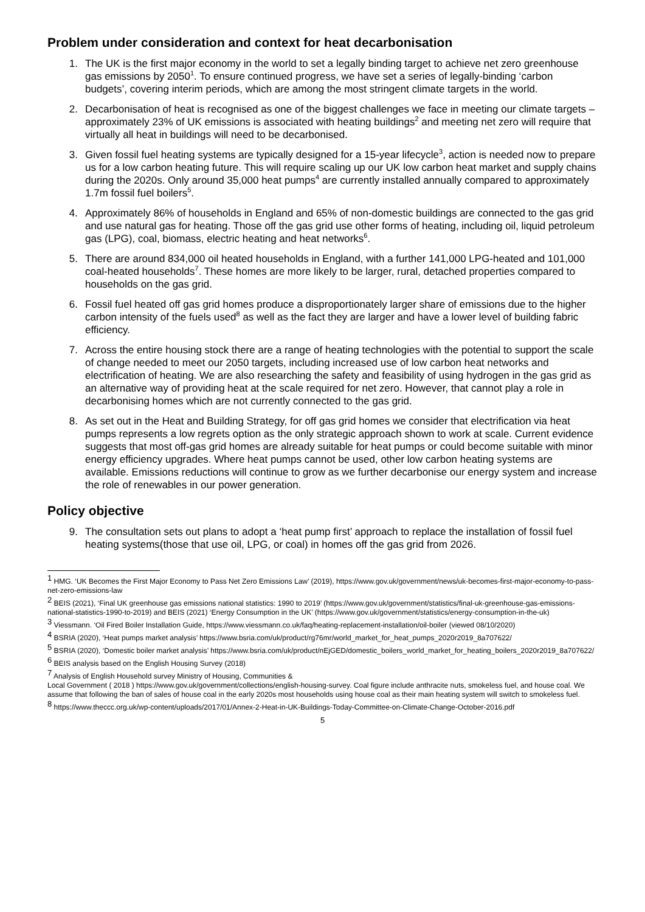Problem under consideration and context for heat decarbonisation
1. The UK is the first major economy in the world to set a legally binding target to achieve net zero greenhouse gas emissions by 2050<sup>1</sup>. To ensure continued progress, we have set a series of legally-binding ‘carbon budgets’, covering interim periods, which are among the most stringent climate targets in the world.
2. Decarbonisation of heat is recognised as one of the biggest challenges we face in meeting our climate targets – approximately 23% of UK emissions is associated with heating buildings<sup>2</sup> and meeting net zero will require that virtually all heat in buildings will need to be decarbonised.
3. Given fossil fuel heating systems are typically designed for a 15-year lifecycle<sup>3</sup>, action is needed now to prepare us for a low carbon heating future. This will require scaling up our UK low carbon heat market and supply chains during the 2020s. Only around 35,000 heat pumps<sup>4</sup> are currently installed annually compared to approximately 1.7m fossil fuel boilers<sup>5</sup>.
4. Approximately 86% of households in England and 65% of non-domestic buildings are connected to the gas grid and use natural gas for heating. Those off the gas grid use other forms of heating, including oil, liquid petroleum gas (LPG), coal, biomass, electric heating and heat networks<sup>6</sup>.
5. There are around 834,000 oil heated households in England, with a further 141,000 LPG-heated and 101,000 coal-heated households<sup>7</sup>. These homes are more likely to be larger, rural, detached properties compared to households on the gas grid.
6. Fossil fuel heated off gas grid homes produce a disproportionately larger share of emissions due to the higher carbon intensity of the fuels used<sup>8</sup> as well as the fact they are larger and have a lower level of building fabric efficiency.
7. Across the entire housing stock there are a range of heating technologies with the potential to support the scale of change needed to meet our 2050 targets, including increased use of low carbon heat networks and electrification of heating. We are also researching the safety and feasibility of using hydrogen in the gas grid as an alternative way of providing heat at the scale required for net zero. However, that cannot play a role in decarbonising homes which are not currently connected to the gas grid.
8. As set out in the Heat and Building Strategy, for off gas grid homes we consider that electrification via heat pumps represents a low regrets option as the only strategic approach shown to work at scale. Current evidence suggests that most off-gas grid homes are already suitable for heat pumps or could become suitable with minor energy efficiency upgrades. Where heat pumps cannot be used, other low carbon heating systems are available. Emissions reductions will continue to grow as we further decarbonise our energy system and increase the role of renewables in our power generation.
Policy objective
9. The consultation sets out plans to adopt a ‘heat pump first’ approach to replace the installation of fossil fuel heating systems(those that use oil, LPG, or coal) in homes off the gas grid from 2026.
<sup>1</sup> HMG. ‘UK Becomes the First Major Economy to Pass Net Zero Emissions Law’ (2019), https://www.gov.uk/government/news/uk-becomes-first-major-economy-to-pass-net-zero-emissions-law
<sup>2</sup> BEIS (2021), ‘Final UK greenhouse gas emissions national statistics: 1990 to 2019’ (https://www.gov.uk/government/statistics/final-uk-greenhouse-gas-emissions-national-statistics-1990-to-2019) and BEIS (2021) ‘Energy Consumption in the UK’ (https://www.gov.uk/government/statistics/energy-consumption-in-the-uk)
<sup>3</sup> Viessmann. ‘Oil Fired Boiler Installation Guide, https://www.viessmann.co.uk/faq/heating-replacement-installation/oil-boiler (viewed 08/10/2020)
<sup>4</sup> BSRIA (2020), ‘Heat pumps market analysis’ https://www.bsria.com/uk/product/rg76mr/world_market_for_heat_pumps_2020r2019_8a707622/
<sup>5</sup> BSRIA (2020), ‘Domestic boiler market analysis’ https://www.bsria.com/uk/product/nEjGED/domestic_boilers_world_market_for_heating_boilers_2020r2019_8a707622/
<sup>6</sup> BEIS analysis based on the English Housing Survey (2018)
<sup>7</sup> Analysis of English Household survey Ministry of Housing, Communities &
Local Government ( 2018 ) https://www.gov.uk/government/collections/english-housing-survey. Coal figure include anthracite nuts, smokeless fuel, and house coal. We assume that following the ban of sales of house coal in the early 2020s most households using house coal as their main heating system will switch to smokeless fuel.
<sup>8</sup> https://www.theccc.org.uk/wp-content/uploads/2017/01/Annex-2-Heat-in-UK-Buildings-Today-Committee-on-Climate-Change-October-2016.pdf
5